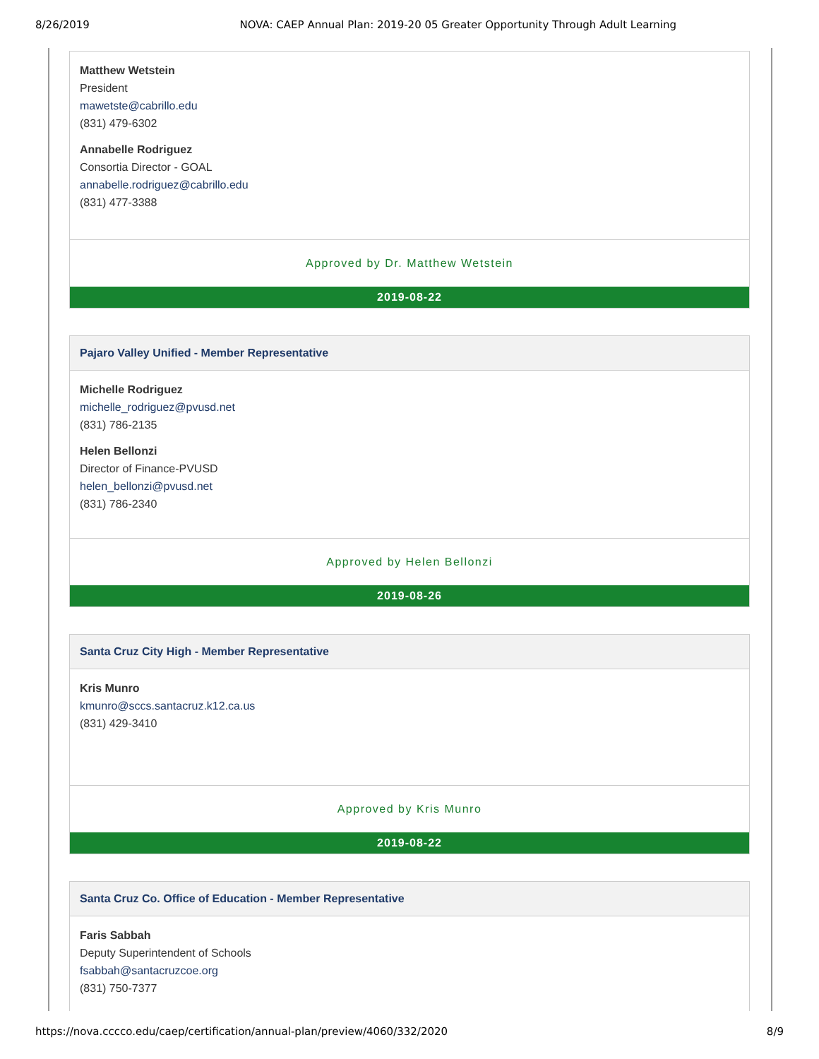8/26/2019 NOVA: CAEP Annual Plan: 2019-20 05 Greater Opportunity Through Adult Learning
Matthew Wetstein
President
mawetste@cabrillo.edu
(831) 479-6302
Annabelle Rodriguez
Consortia Director - GOAL
annabelle.rodriguez@cabrillo.edu
(831) 477-3388
Approved by Dr. Matthew Wetstein
2019-08-22
Pajaro Valley Unified - Member Representative
Michelle Rodriguez
michelle_rodriguez@pvusd.net
(831) 786-2135
Helen Bellonzi
Director of Finance-PVUSD
helen_bellonzi@pvusd.net
(831) 786-2340
Approved by Helen Bellonzi
2019-08-26
Santa Cruz City High - Member Representative
Kris Munro
kmunro@sccs.santacruz.k12.ca.us
(831) 429-3410
Approved by Kris Munro
2019-08-22
Santa Cruz Co. Office of Education - Member Representative
Faris Sabbah
Deputy Superintendent of Schools
fsabbah@santacruzcoe.org
(831) 750-7377
https://nova.cccco.edu/caep/certification/annual-plan/preview/4060/332/2020 8/9